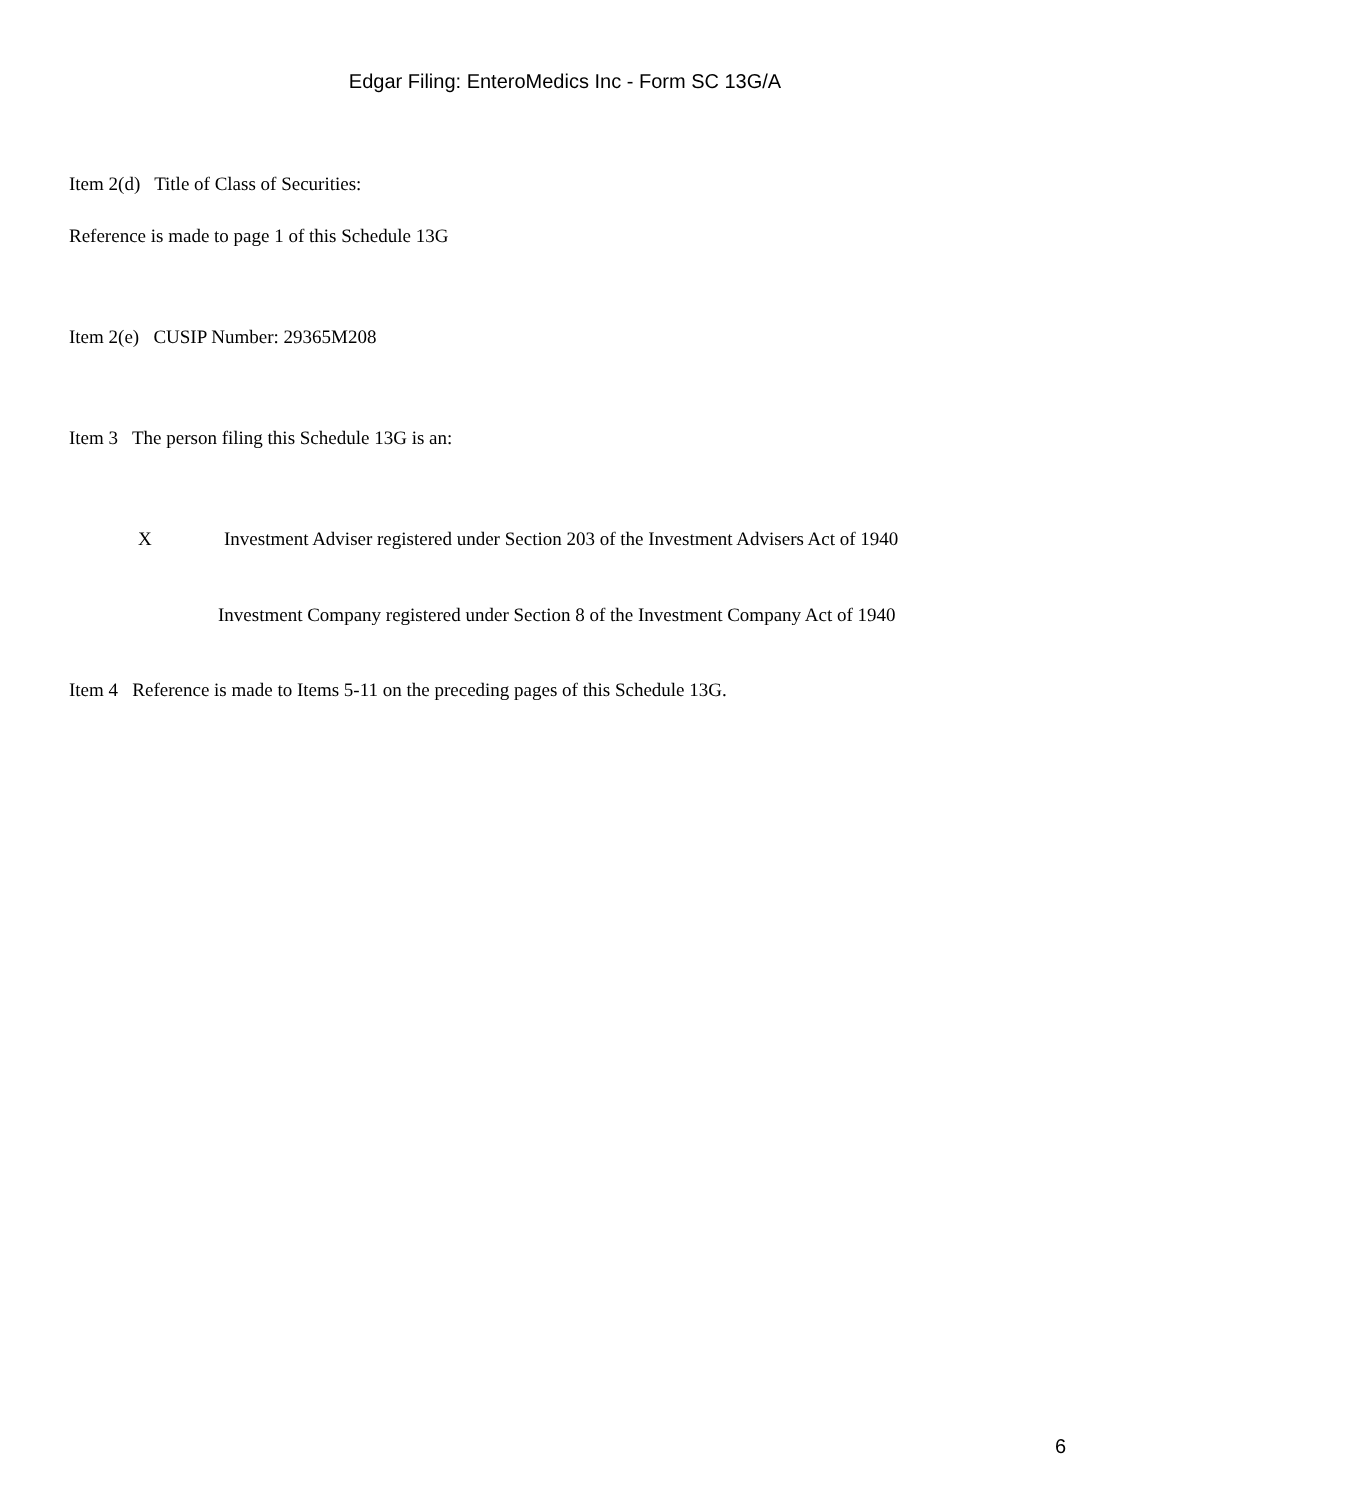Edgar Filing: EnteroMedics Inc - Form SC 13G/A
Item 2(d) Title of Class of Securities:
Reference is made to page 1 of this Schedule 13G
Item 2(e) CUSIP Number: 29365M208
Item 3 The person filing this Schedule 13G is an:
X Investment Adviser registered under Section 203 of the Investment Advisers Act of 1940
Investment Company registered under Section 8 of the Investment Company Act of 1940
Item 4 Reference is made to Items 5-11 on the preceding pages of this Schedule 13G.
6